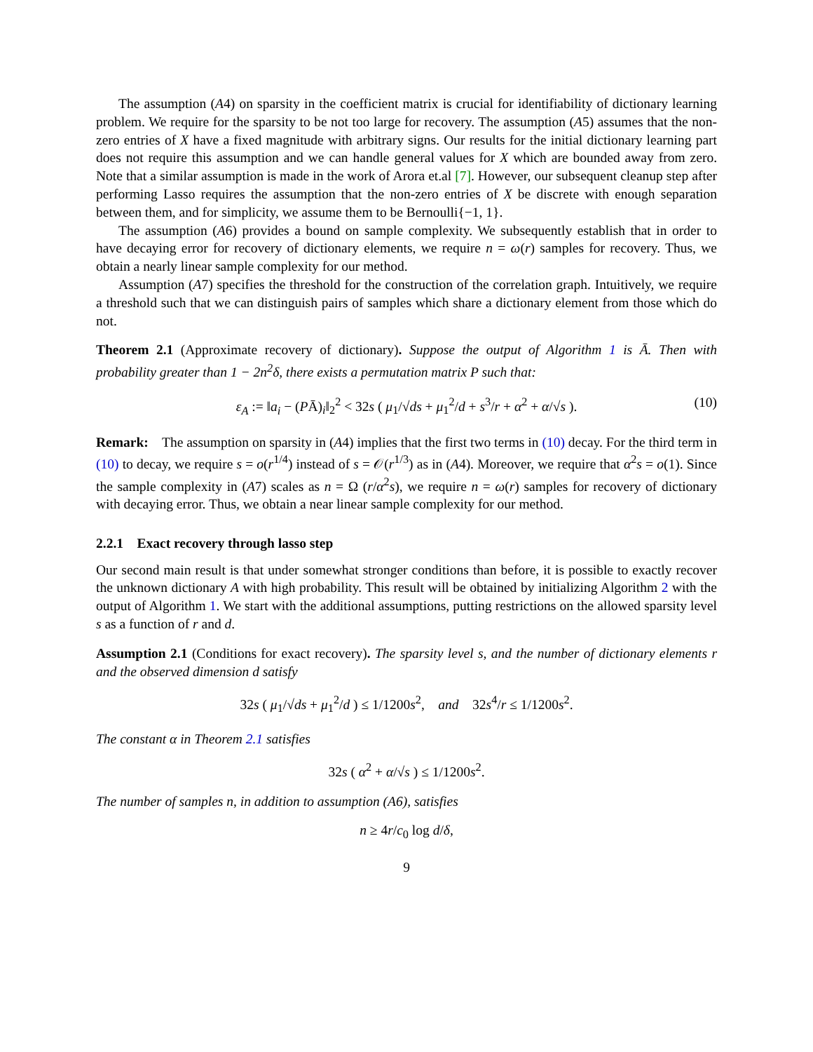The assumption (A4) on sparsity in the coefficient matrix is crucial for identifiability of dictionary learning problem. We require for the sparsity to be not too large for recovery. The assumption (A5) assumes that the non-zero entries of X have a fixed magnitude with arbitrary signs. Our results for the initial dictionary learning part does not require this assumption and we can handle general values for X which are bounded away from zero. Note that a similar assumption is made in the work of Arora et.al [7]. However, our subsequent cleanup step after performing Lasso requires the assumption that the non-zero entries of X be discrete with enough separation between them, and for simplicity, we assume them to be Bernoulli{−1, 1}.
The assumption (A6) provides a bound on sample complexity. We subsequently establish that in order to have decaying error for recovery of dictionary elements, we require n = ω(r) samples for recovery. Thus, we obtain a nearly linear sample complexity for our method.
Assumption (A7) specifies the threshold for the construction of the correlation graph. Intuitively, we require a threshold such that we can distinguish pairs of samples which share a dictionary element from those which do not.
Theorem 2.1 (Approximate recovery of dictionary). Suppose the output of Algorithm 1 is Ā. Then with probability greater than 1 − 2n<sup>2</sup>δ, there exists a permutation matrix P such that:
ε<sub>A</sub> := ‖a<sub>i</sub> − (PĀ)<sub>i</sub>‖<sub>2</sub><sup>2</sup> < 32s ( μ<sub>1</sub>/√ds + μ<sub>1</sub><sup>2</sup>/d + s<sup>3</sup>/r + α<sup>2</sup> + α/√s ). (10)
Remark: The assumption on sparsity in (A4) implies that the first two terms in (10) decay. For the third term in (10) to decay, we require s = o(r<sup>1/4</sup>) instead of s = 𝒪(r<sup>1/3</sup>) as in (A4). Moreover, we require that α<sup>2</sup>s = o(1). Since the sample complexity in (A7) scales as n = Ω (r/α<sup>2</sup>s), we require n = ω(r) samples for recovery of dictionary with decaying error. Thus, we obtain a near linear sample complexity for our method.
2.2.1 Exact recovery through lasso step
Our second main result is that under somewhat stronger conditions than before, it is possible to exactly recover the unknown dictionary A with high probability. This result will be obtained by initializing Algorithm 2 with the output of Algorithm 1. We start with the additional assumptions, putting restrictions on the allowed sparsity level s as a function of r and d.
Assumption 2.1 (Conditions for exact recovery). The sparsity level s, and the number of dictionary elements r and the observed dimension d satisfy
32s ( μ<sub>1</sub>/√ds + μ<sub>1</sub><sup>2</sup>/d ) ≤ 1/1200s<sup>2</sup>, and 32s<sup>4</sup>/r ≤ 1/1200s<sup>2</sup>.
The constant α in Theorem 2.1 satisfies
32s ( α<sup>2</sup> + α/√s ) ≤ 1/1200s<sup>2</sup>.
The number of samples n, in addition to assumption (A6), satisfies
n ≥ 4r/c<sub>0</sub> log d/δ,
9